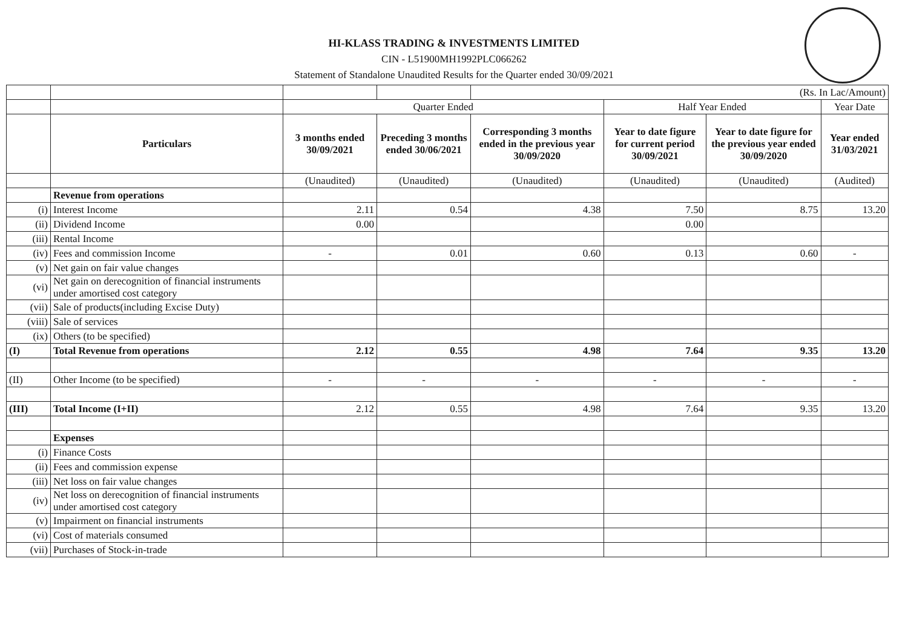HI-KLASS TRADING & INVESTMENTS LIMITED
CIN - L51900MH1992PLC066262
Statement of Standalone Unaudited Results for the Quarter ended 30/09/2021
| | | | | (Rs. In Lac/Amount) | | | |
| | | Quarter Ended | | | Half Year Ended | | Year Date |
| | Particulars | 3 months ended 30/09/2021 | Preceding 3 months ended 30/06/2021 | Corresponding 3 months ended in the previous year 30/09/2020 | Year to date figure for current period 30/09/2021 | Year to date figure for the previous year ended 30/09/2020 | Year ended 31/03/2021 |
| | | (Unaudited) | (Unaudited) | (Unaudited) | (Unaudited) | (Unaudited) | (Audited) |
| | Revenue from operations | | | | | | |
| (i) | Interest Income | 2.11 | 0.54 | 4.38 | 7.50 | 8.75 | 13.20 |
| (ii) | Dividend Income | 0.00 | | | 0.00 | | |
| (iii) | Rental Income | | | | | | |
| (iv) | Fees and commission Income | - | 0.01 | 0.60 | 0.13 | 0.60 | - |
| (v) | Net gain on fair value changes | | | | | | |
| (vi) | Net gain on derecognition of financial instruments under amortised cost category | | | | | | |
| (vii) | Sale of products(including Excise Duty) | | | | | | |
| (viii) | Sale of services | | | | | | |
| (ix) | Others (to be specified) | | | | | | |
| (I) | Total Revenue from operations | 2.12 | 0.55 | 4.98 | 7.64 | 9.35 | 13.20 |
| (II) | Other Income (to be specified) | - | - | - | - | - | - |
| (III) | Total Income (I+II) | 2.12 | 0.55 | 4.98 | 7.64 | 9.35 | 13.20 |
| | Expenses | | | | | | |
| (i) | Finance Costs | | | | | | |
| (ii) | Fees and commission expense | | | | | | |
| (iii) | Net loss on fair value changes | | | | | | |
| (iv) | Net loss on derecognition of financial instruments under amortised cost category | | | | | | |
| (v) | Impairment on financial instruments | | | | | | |
| (vi) | Cost of materials consumed | | | | | | |
| (vii) | Purchases of Stock-in-trade | | | | | | |